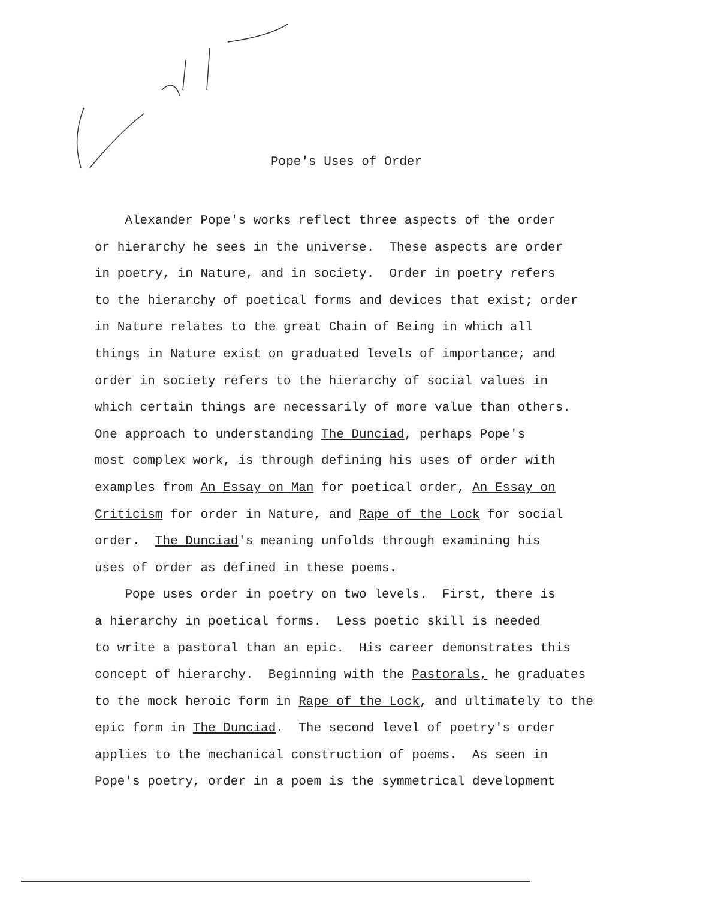Pope's Uses of Order
Alexander Pope's works reflect three aspects of the order or hierarchy he sees in the universe. These aspects are order in poetry, in Nature, and in society. Order in poetry refers to the hierarchy of poetical forms and devices that exist; order in Nature relates to the great Chain of Being in which all things in Nature exist on graduated levels of importance; and order in society refers to the hierarchy of social values in which certain things are necessarily of more value than others. One approach to understanding The Dunciad, perhaps Pope's most complex work, is through defining his uses of order with examples from An Essay on Man for poetical order, An Essay on Criticism for order in Nature, and Rape of the Lock for social order. The Dunciad's meaning unfolds through examining his uses of order as defined in these poems.
Pope uses order in poetry on two levels. First, there is a hierarchy in poetical forms. Less poetic skill is needed to write a pastoral than an epic. His career demonstrates this concept of hierarchy. Beginning with the Pastorals, he graduates to the mock heroic form in Rape of the Lock, and ultimately to the epic form in The Dunciad. The second level of poetry's order applies to the mechanical construction of poems. As seen in Pope's poetry, order in a poem is the symmetrical development